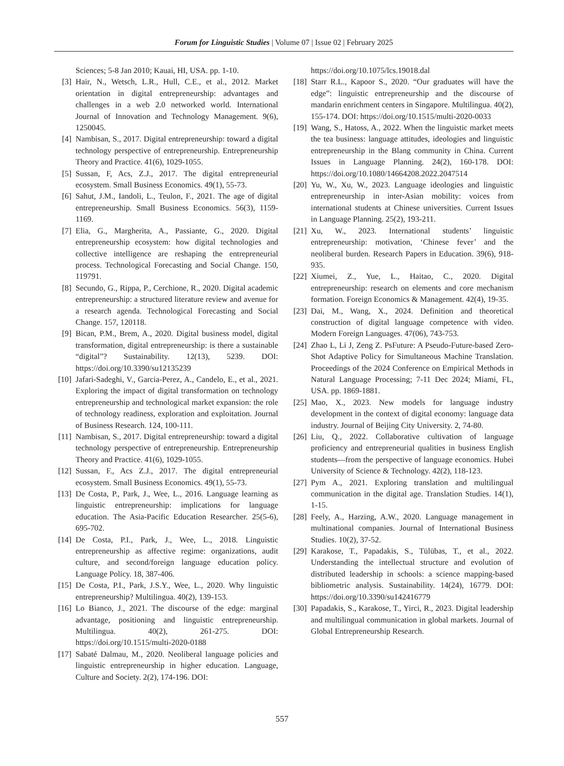Forum for Linguistic Studies | Volume 07 | Issue 02 | February 2025
Sciences; 5-8 Jan 2010; Kauai, HI, USA. pp. 1-10.
[3] Hair, N., Wetsch, L.R., Hull, C.E., et al., 2012. Market orientation in digital entrepreneurship: advantages and challenges in a web 2.0 networked world. International Journal of Innovation and Technology Management. 9(6), 1250045.
[4] Nambisan, S., 2017. Digital entrepreneurship: toward a digital technology perspective of entrepreneurship. Entrepreneurship Theory and Practice. 41(6), 1029-1055.
[5] Sussan, F, Acs, Z.J., 2017. The digital entrepreneurial ecosystem. Small Business Economics. 49(1), 55-73.
[6] Sahut, J.M., Iandoli, L., Teulon, F., 2021. The age of digital entrepreneurship. Small Business Economics. 56(3), 1159-1169.
[7] Elia, G., Margherita, A., Passiante, G., 2020. Digital entrepreneurship ecosystem: how digital technologies and collective intelligence are reshaping the entrepreneurial process. Technological Forecasting and Social Change. 150, 119791.
[8] Secundo, G., Rippa, P., Cerchione, R., 2020. Digital academic entrepreneurship: a structured literature review and avenue for a research agenda. Technological Forecasting and Social Change. 157, 120118.
[9] Bican, P.M., Brem, A., 2020. Digital business model, digital transformation, digital entrepreneurship: is there a sustainable “digital”? Sustainability. 12(13), 5239. DOI: https://doi.org/10.3390/su12135239
[10] Jafari-Sadeghi, V., Garcia-Perez, A., Candelo, E., et al., 2021. Exploring the impact of digital transformation on technology entrepreneurship and technological market expansion: the role of technology readiness, exploration and exploitation. Journal of Business Research. 124, 100-111.
[11] Nambisan, S., 2017. Digital entrepreneurship: toward a digital technology perspective of entrepreneurship. Entrepreneurship Theory and Practice. 41(6), 1029-1055.
[12] Sussan, F., Acs Z.J., 2017. The digital entrepreneurial ecosystem. Small Business Economics. 49(1), 55-73.
[13] De Costa, P., Park, J., Wee, L., 2016. Language learning as linguistic entrepreneurship: implications for language education. The Asia-Pacific Education Researcher. 25(5-6), 695-702.
[14] De Costa, P.I., Park, J., Wee, L., 2018. Linguistic entrepreneurship as affective regime: organizations, audit culture, and second/foreign language education policy. Language Policy. 18, 387-406.
[15] De Costa, P.I., Park, J.S.Y., Wee, L., 2020. Why linguistic entrepreneurship? Multilingua. 40(2), 139-153.
[16] Lo Bianco, J., 2021. The discourse of the edge: marginal advantage, positioning and linguistic entrepreneurship. Multilingua. 40(2), 261-275. DOI: https://doi.org/10.1515/multi-2020-0188
[17] Sabaté Dalmau, M., 2020. Neoliberal language policies and linguistic entrepreneurship in higher education. Language, Culture and Society. 2(2), 174-196. DOI:
https://doi.org/10.1075/lcs.19018.dal
[18] Starr R.L., Kapoor S., 2020. “Our graduates will have the edge”: linguistic entrepreneurship and the discourse of mandarin enrichment centers in Singapore. Multilingua. 40(2), 155-174. DOI: https://doi.org/10.1515/multi-2020-0033
[19] Wang, S., Hatoss, A., 2022. When the linguistic market meets the tea business: language attitudes, ideologies and linguistic entrepreneurship in the Blang community in China. Current Issues in Language Planning. 24(2), 160-178. DOI: https://doi.org/10.1080/14664208.2022.2047514
[20] Yu, W., Xu, W., 2023. Language ideologies and linguistic entrepreneurship in inter-Asian mobility: voices from international students at Chinese universities. Current Issues in Language Planning. 25(2), 193-211.
[21] Xu, W., 2023. International students’ linguistic entrepreneurship: motivation, ‘Chinese fever’ and the neoliberal burden. Research Papers in Education. 39(6), 918-935.
[22] Xiumei, Z., Yue, L., Haitao, C., 2020. Digital entrepreneurship: research on elements and core mechanism formation. Foreign Economics & Management. 42(4), 19-35.
[23] Dai, M., Wang, X., 2024. Definition and theoretical construction of digital language competence with video. Modern Foreign Languages. 47(06), 743-753.
[24] Zhao L, Li J, Zeng Z. PsFuture: A Pseudo-Future-based Zero-Shot Adaptive Policy for Simultaneous Machine Translation. Proceedings of the 2024 Conference on Empirical Methods in Natural Language Processing; 7-11 Dec 2024; Miami, FL, USA. pp. 1869-1881.
[25] Mao, X., 2023. New models for language industry development in the context of digital economy: language data industry. Journal of Beijing City University. 2, 74-80.
[26] Liu, Q., 2022. Collaborative cultivation of language proficiency and entrepreneurial qualities in business English students—from the perspective of language economics. Hubei University of Science & Technology. 42(2), 118-123.
[27] Pym A., 2021. Exploring translation and multilingual communication in the digital age. Translation Studies. 14(1), 1-15.
[28] Feely, A., Harzing, A.W., 2020. Language management in multinational companies. Journal of International Business Studies. 10(2), 37-52.
[29] Karakose, T., Papadakis, S., Tülübas, T., et al., 2022. Understanding the intellectual structure and evolution of distributed leadership in schools: a science mapping-based bibliometric analysis. Sustainability. 14(24), 16779. DOI: https://doi.org/10.3390/su142416779
[30] Papadakis, S., Karakose, T., Yirci, R., 2023. Digital leadership and multilingual communication in global markets. Journal of Global Entrepreneurship Research.
557